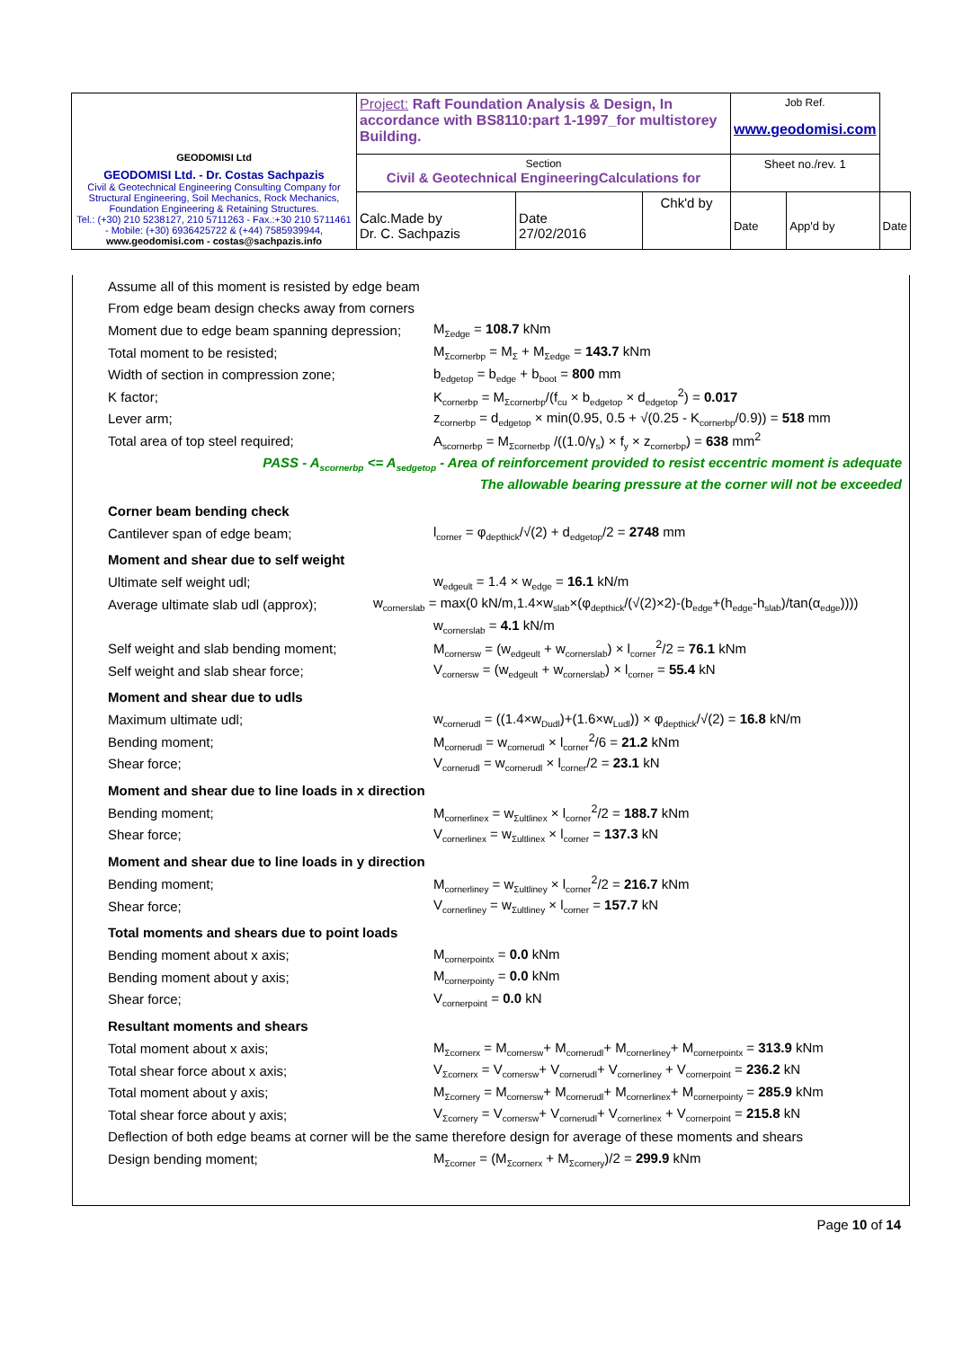| GEODOMISI Ltd GEODOMISI Ltd. - Dr. Costas Sachpazis Civil & Geotechnical Engineering Consulting Company for Structural Engineering, Soil Mechanics, Rock Mechanics, Foundation Engineering & Retaining Structures. Tel.: (+30) 210 5238127, 210 5711263 - Fax.:+30 210 5711461 - Mobile: (+30) 6936425722 & (+44) 7585939944, www.geodomisi.com - costas@sachpazis.info | Project: Raft Foundation Analysis & Design, In accordance with BS8110:part 1-1997_for multistorey Building. | | | Job Ref. www.geodomisi.com | | |
| | Section Civil & Geotechnical EngineeringCalculations for | | | Sheet no./rev. 1 | | |
| | Calc.Made by Dr. C. Sachpazis | Date 27/02/2016 | Chk'd by | Date | App'd by | Date |
Assume all of this moment is resisted by edge beam
From edge beam design checks away from corners
Moment due to edge beam spanning depression; M<sub>Σedge</sub> = 108.7 kNm
Total moment to be resisted; M<sub>Σcornerbp</sub> = M<sub>Σ</sub> + M<sub>Σedge</sub> = 143.7 kNm
Width of section in compression zone; b<sub>edgetop</sub> = b<sub>edge</sub> + b<sub>boot</sub> = 800 mm
K factor; K<sub>cornerbp</sub> = M<sub>Σcornerbp</sub>/(f<sub>cu</sub> × b<sub>edgetop</sub> × d<sub>edgetop</sub><sup>2</sup>) = 0.017
Lever arm; z<sub>cornerbp</sub> = d<sub>edgetop</sub> × min(0.95, 0.5 + √(0.25 - K<sub>cornerbp</sub>/0.9)) = 518 mm
Total area of top steel required; A<sub>scornerbp</sub> = M<sub>Σcornerbp</sub> /((1.0/γ<sub>s</sub>) × f<sub>y</sub> × z<sub>cornerbp</sub>) = 638 mm<sup>2</sup>
PASS - A<sub>scornerbp</sub> <= A<sub>sedgetop</sub> - Area of reinforcement provided to resist eccentric moment is adequate
The allowable bearing pressure at the corner will not be exceeded
Corner beam bending check
Cantilever span of edge beam; l<sub>corner</sub> = φ<sub>depthick</sub>/√(2) + d<sub>edgetop</sub>/2 = 2748 mm
Moment and shear due to self weight
Ultimate self weight udl; w<sub>edgeult</sub> = 1.4 × w<sub>edge</sub> = 16.1 kN/m
Average ultimate slab udl (approx); w<sub>cornerslab</sub> = max(0 kN/m,1.4×w<sub>slab</sub>×(φ<sub>depthick</sub>/(√(2)×2)-(b<sub>edge</sub>+(h<sub>edge</sub>-h<sub>slab</sub>)/tan(α<sub>edge</sub>))))
w<sub>cornerslab</sub> = 4.1 kN/m
Self weight and slab bending moment; M<sub>cornersw</sub> = (w<sub>edgeult</sub> + w<sub>cornerslab</sub>) × l<sub>corner</sub><sup>2</sup>/2 = 76.1 kNm
Self weight and slab shear force; V<sub>cornersw</sub> = (w<sub>edgeult</sub> + w<sub>cornerslab</sub>) × l<sub>corner</sub> = 55.4 kN
Moment and shear due to udls
Maximum ultimate udl; w<sub>cornerudl</sub> = ((1.4×w<sub>Dudl</sub>)+(1.6×w<sub>Ludl</sub>)) × φ<sub>depthick</sub>/√(2) = 16.8 kN/m
Bending moment; M<sub>cornerudl</sub> = w<sub>cornerudl</sub> × l<sub>corner</sub><sup>2</sup>/6 = 21.2 kNm
Shear force; V<sub>cornerudl</sub> = w<sub>cornerudl</sub> × l<sub>corner</sub>/2 = 23.1 kN
Moment and shear due to line loads in x direction
Bending moment; M<sub>cornerlinex</sub> = w<sub>Σultlinex</sub> × l<sub>corner</sub><sup>2</sup>/2 = 188.7 kNm
Shear force; V<sub>cornerlinex</sub> = w<sub>Σultlinex</sub> × l<sub>corner</sub> = 137.3 kN
Moment and shear due to line loads in y direction
Bending moment; M<sub>cornerliney</sub> = w<sub>Σultliney</sub> × l<sub>corner</sub><sup>2</sup>/2 = 216.7 kNm
Shear force; V<sub>cornerliney</sub> = w<sub>Σultliney</sub> × l<sub>corner</sub> = 157.7 kN
Total moments and shears due to point loads
Bending moment about x axis; M<sub>cornerpointx</sub> = 0.0 kNm
Bending moment about y axis; M<sub>cornerpointy</sub> = 0.0 kNm
Shear force; V<sub>cornerpoint</sub> = 0.0 kN
Resultant moments and shears
Total moment about x axis; M<sub>Σcornerx</sub> = M<sub>cornersw</sub>+ M<sub>cornerudl</sub>+ M<sub>cornerliney</sub>+ M<sub>cornerpointx</sub> = 313.9 kNm
Total shear force about x axis; V<sub>Σcornerx</sub> = V<sub>cornersw</sub>+ V<sub>cornerudl</sub>+ V<sub>cornerliney</sub> + V<sub>cornerpoint</sub> = 236.2 kN
Total moment about y axis; M<sub>Σcornery</sub> = M<sub>cornersw</sub>+ M<sub>cornerudl</sub>+ M<sub>cornerlinex</sub>+ M<sub>cornerpointy</sub> = 285.9 kNm
Total shear force about y axis; V<sub>Σcornery</sub> = V<sub>cornersw</sub>+ V<sub>cornerudl</sub>+ V<sub>cornerlinex</sub> + V<sub>cornerpoint</sub> = 215.8 kN
Deflection of both edge beams at corner will be the same therefore design for average of these moments and shears
Design bending moment; M<sub>Σcorner</sub> = (M<sub>Σcornerx</sub> + M<sub>Σcornery</sub>)/2 = 299.9 kNm
Page 10 of 14